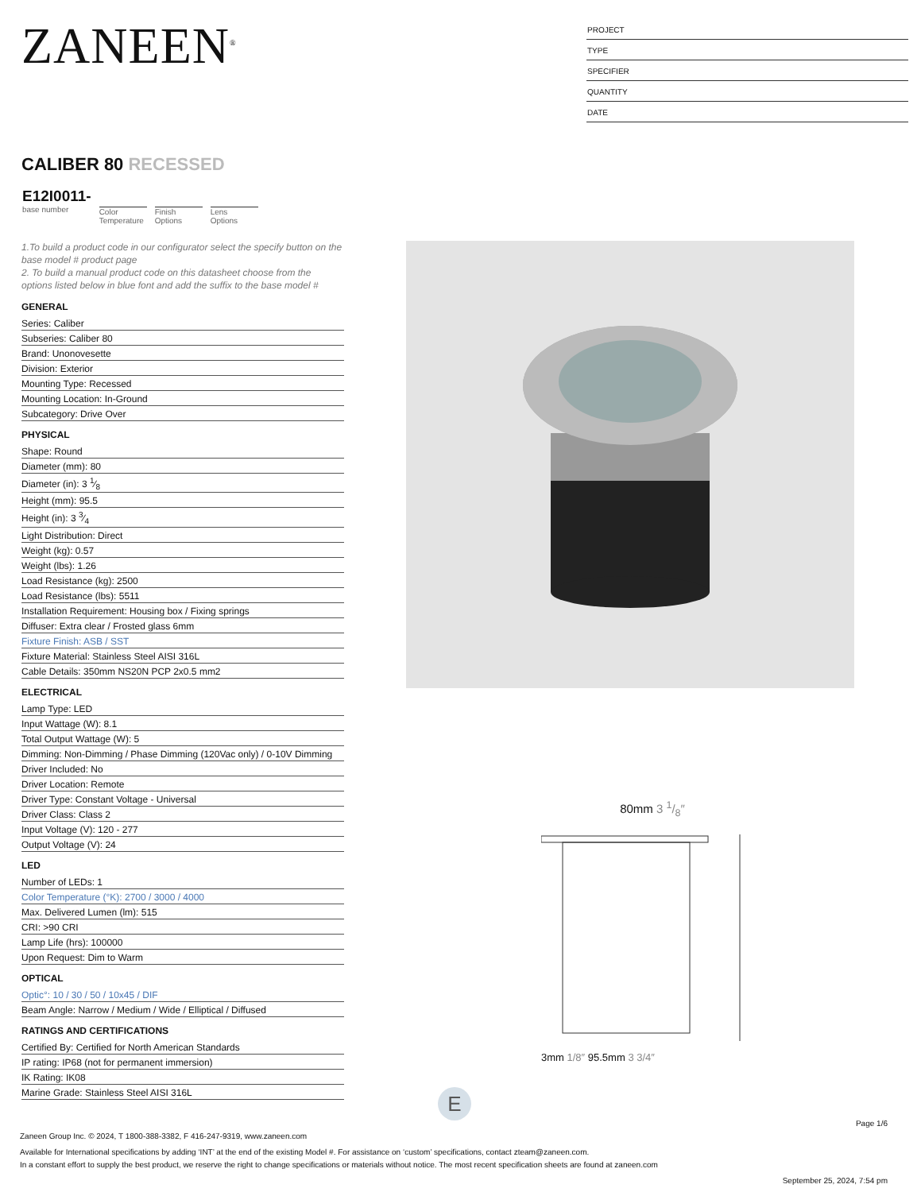ZANEEN<sup>®</sup>
PROJECT
TYPE
SPECIFIER
QUANTITY
DATE
CALIBER 80 RECESSED
E12I0011-
base number
Color
Temperature
Finish
Options
Lens
Options
1.To build a product code in our configurator select the specify button on the base model # product page
2. To build a manual product code on this datasheet choose from the options listed below in blue font and add the suffix to the base model #
GENERAL
Series: Caliber
Subseries: Caliber 80
Brand: Unonovesette
Division: Exterior
Mounting Type: Recessed
Mounting Location: In-Ground
Subcategory: Drive Over
PHYSICAL
Shape: Round
Diameter (mm): 80
Diameter (in): 3 1⁄8
Height (mm): 95.5
Height (in): 3 3⁄4
Light Distribution: Direct
Weight (kg): 0.57
Weight (lbs): 1.26
Load Resistance (kg): 2500
Load Resistance (lbs): 5511
Installation Requirement: Housing box / Fixing springs
Diffuser: Extra clear / Frosted glass 6mm
Fixture Finish: ASB / SST
Fixture Material: Stainless Steel AISI 316L
Cable Details: 350mm NS20N PCP 2x0.5 mm2
ELECTRICAL
Lamp Type: LED
Input Wattage (W): 8.1
Total Output Wattage (W): 5
Dimming: Non-Dimming / Phase Dimming (120Vac only) / 0-10V Dimming
Driver Included: No
Driver Location: Remote
Driver Type: Constant Voltage - Universal
Driver Class: Class 2
Input Voltage (V): 120 - 277
Output Voltage (V): 24
LED
Number of LEDs: 1
Color Temperature (°K): 2700 / 3000 / 4000
Max. Delivered Lumen (lm): 515
CRI: >90 CRI
Lamp Life (hrs): 100000
Upon Request: Dim to Warm
OPTICAL
Optic°: 10 / 30 / 50 / 10x45 / DIF
Beam Angle: Narrow / Medium / Wide / Elliptical / Diffused
RATINGS AND CERTIFICATIONS
Certified By: Certified for North American Standards
IP rating: IP68 (not for permanent immersion)
IK Rating: IK08
Marine Grade: Stainless Steel AISI 316L
80mm 3 1/8″
3mm 1/8″ 95.5mm 3 3/4″
E
Page 1/6
Zaneen Group Inc. © 2024, T 1800-388-3382, F 416-247-9319, www.zaneen.com
Available for International specifications by adding ‘INT’ at the end of the existing Model #. For assistance on ‘custom’ specifications, contact zteam@zaneen.com.
In a constant effort to supply the best product, we reserve the right to change specifications or materials without notice. The most recent specification sheets are found at zaneen.com
September 25, 2024, 7:54 pm